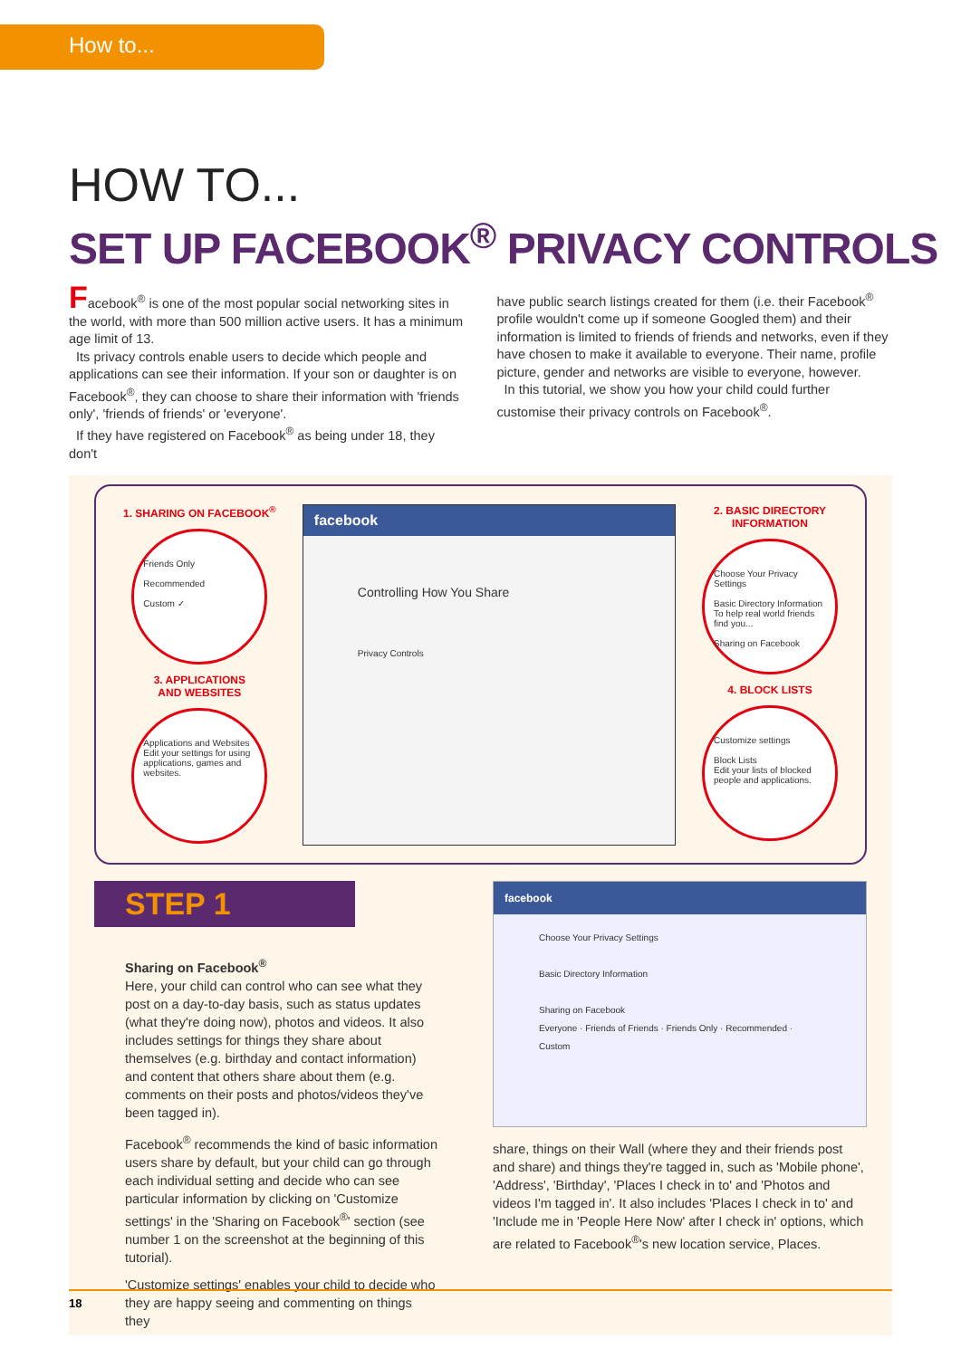How to...
HOW TO...
SET UP FACEBOOK<sup>®</sup> PRIVACY CONTROLS
Facebook<sup>®</sup> is one of the most popular social networking sites in the world, with more than 500 million active users. It has a minimum age limit of 13.
Its privacy controls enable users to decide which people and applications can see their information. If your son or daughter is on Facebook<sup>®</sup>, they can choose to share their information with 'friends only', 'friends of friends' or 'everyone'.
If they have registered on Facebook<sup>®</sup> as being under 18, they don't
have public search listings created for them (i.e. their Facebook<sup>®</sup> profile wouldn't come up if someone Googled them) and their information is limited to friends of friends and networks, even if they have chosen to make it available to everyone. Their name, profile picture, gender and networks are visible to everyone, however.
In this tutorial, we show you how your child could further customise their privacy controls on Facebook<sup>®</sup>.
1. SHARING ON FACEBOOK<sup>®</sup>
Friends Only
Recommended
Custom ✓
3. APPLICATIONS
AND WEBSITES
Applications and Websites
Edit your settings for using applications, games and websites.
facebook
Controlling How You Share
Privacy Controls
2. BASIC DIRECTORY
INFORMATION
Choose Your Privacy Settings
Basic Directory Information
To help real world friends find you...
Sharing on Facebook
4. BLOCK LISTS
Customize settings
Block Lists
Edit your lists of blocked people and applications.
STEP 1
Sharing on Facebook<sup>®</sup>
Here, your child can control who can see what they post on a day-to-day basis, such as status updates (what they're doing now), photos and videos. It also includes settings for things they share about themselves (e.g. birthday and contact information) and content that others share about them (e.g. comments on their posts and photos/videos they've been tagged in).
Facebook<sup>®</sup> recommends the kind of basic information users share by default, but your child can go through each individual setting and decide who can see particular information by clicking on 'Customize settings' in the 'Sharing on Facebook<sup>®</sup>' section (see number 1 on the screenshot at the beginning of this tutorial).
'Customize settings' enables your child to decide who they are happy seeing and commenting on things they
facebook
Choose Your Privacy Settings
Basic Directory Information
Sharing on Facebook
Everyone · Friends of Friends · Friends Only · Recommended · Custom
share, things on their Wall (where they and their friends post and share) and things they're tagged in, such as 'Mobile phone', 'Address', 'Birthday', 'Places I check in to' and 'Photos and videos I'm tagged in'. It also includes 'Places I check in to' and 'Include me in 'People Here Now' after I check in' options, which are related to Facebook<sup>®</sup>'s new location service, Places.
18